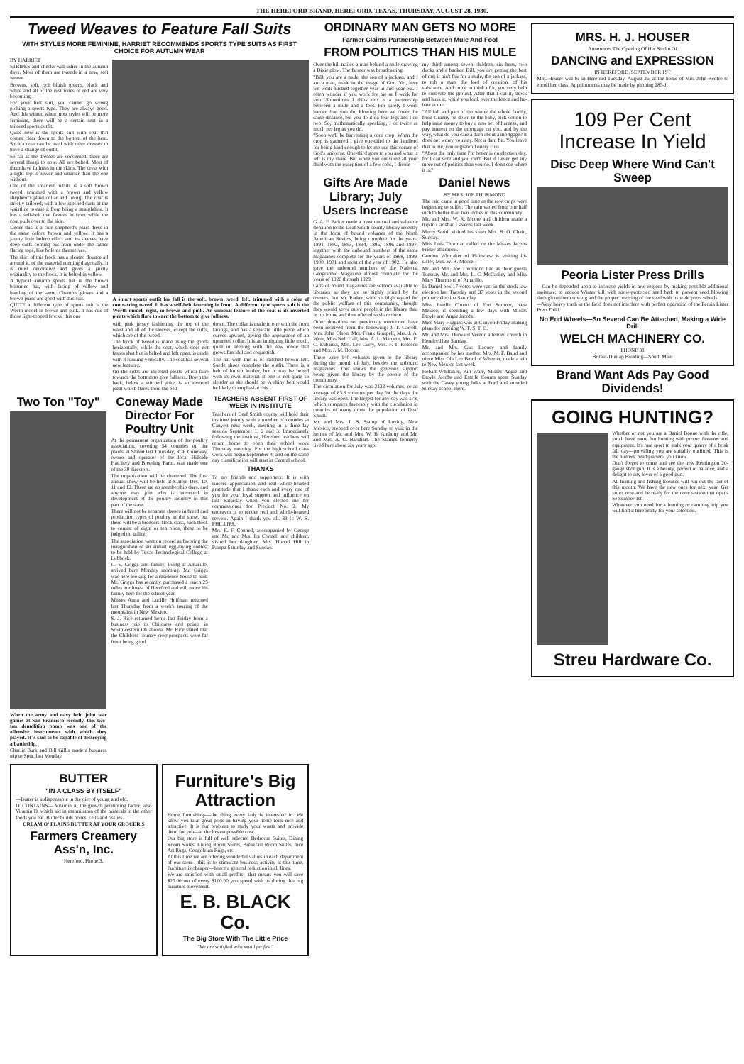THE HEREFORD BRAND, HEREFORD, TEXAS, THURSDAY, AUGUST 28, 1930.
Tweed Weaves to Feature Fall Suits
WITH STYLES MORE FEMININE, HARRIET RECOMMENDS SPORTS TYPE SUITS AS FIRST CHOICE FOR AUTUMN WEAR
BY HARRIET
STRIPES and checks will usher in the autumn days. Most of them are tweeds in a new, soft weave.
Browns, soft, rich bluish greens, black and white and all of the rust tones of red are very becoming.
For your first suit, you cannot go wrong picking a sports type. They are always good. And this winter, when most styles will be more feminine, there will be a certain seat in a tailored sports outfit.
Quite new is the sports suit with coat that comes clear down to the bottom of the hem. Such a coat can be used with other dresses to have a change of outfit.
So far as the dresses are concerned, there are several things to note. All are belted. Most of them have fullness in the skirts. The dress with a light top is newer and smarter than the one without.
One of the smartest outfits is a soft brown tweed, trimmed with a brown and yellow shepherd's plaid collar and lining. The coat is strictly tailored, with a few stitched darts at the waistline to ease it from being a straightline. It has a self-belt that fastens in front while the coat pulls over to the side.
Under this is a cute shepherd's plaid dress in the same colors, brown and yellow. It has a jaunty little bolero effect and its sleeves have deep cuffs coming out from under the rather flaring tops, like boleros themselves.
The skirt of this frock has a pleated flounce all around it, of the material running diagonally. It is most decorative and gives a jaunty originality to the frock. It is belted in yellow.
A typical autumn sports hat is the brown brimmed hat, with facing of yellow and banding of the same. Chamois gloves and a brown purse are good with this suit.
QUITE a different type of sports suit is the Worth model in brown and pink. It has one of those light-topped frocks, this one
A smart sports outfit for fall is the soft, brown tweed, left, trimmed with a color of contrasting tweed. It has a self-belt fastening in front. A different type sports suit is the Worth model, right, in brown and pink. An unusual feature of the coat is its inverted pleats which flare toward the bottom to give fullness.
with pink jersey fashioning the top of the waist and all of the sleeves, except the cuffs, which are of the tweed.
The frock of tweed is made using the goods horizontally, while the coat, which does not fasten shut but is belted and left open, is made with it running vertically. The coat has several new features.
On the sides are inverted pleats which flare towards the bottom to give fullness. Down the back, below a stitched yoke, is an inverted pleat which flares from the belt
down. The collar is made in one with the front facings, and has a separate little piece which curves upward, giving the appearance of an upturned collar. It is an intriguing little touch, quite in keeping with the new mode that grows fanciful and coquettish.
The hat with this is of stitched brown felt. Suede shoes complete the outfit. There is a belt of brown leather, but it may be belted with its own material if one is not quite so slender as she should be. A shiny belt would be likely to emphasize this.
Two Ton "Toy"
When the army and navy held joint war games at San Francisco recently, this two-ton demolition bomb was one of the offensive instruments with which they played. It is said to be capable of destroying a battleship.
Charlie Burk and Bill Gillis made a business trip to Spur, last Monday.
Coneway Made Director For Poultry Unit
At the permanent organization of the poultry association, covering 54 counties on the plains, at Slaton last Thursday, R. P. Coneway, owner and operator of the local Hillside Hatchery and Breeding Farm, was made one of the 30 directors.
The organization will be chartered. The first annual show will be held at Slaton, Dec. 10, 11 and 12. There are no membership dues, and anyone may join who is interested in development of the poultry industry in this part of the state.
There will not be separate classes in breed and production types of poultry in the show, but there will be a breeders' flock class, each flock to consist of eight or ten birds, these to be judged on utility.
The association went on record as favoring the inauguration of an annual egg-laying contest to be held by Texas Technological College at Lubbock.
C. V. Griggs and family, living at Amarillo, arrived here Monday morning. Mr. Griggs was here looking for a residence house to rent. Mr. Griggs has recently purchased a ranch 25 miles northwest of Hereford and will move his family here for the school year.
Misses Anna and Lucille Hoffman returned last Thursday from a week's touring of the mountains in New Mexico.
S. J. Rice returned home last Friday from a business trip to Childress and points in Southwestern Oklahoma. Mr. Rice stated that the Childress country crop prospects were far from being good.
TEACHERS ABSENT FIRST OF WEEK IN INSTITUTE
Teachers of Deaf Smith county will hold their institute jointly with a number of counties at Canyon next week, meeting in a three-day session September 1, 2 and 3. Immediately following the institute, Hereford teachers will return home to open their school work Thursday morning. For the high school class work will begin September 4, and on the same day classification will start in Central school.
THANKS
To my friends and supporters: It is with sincere appreciation and real whole-hearted gratitude that I thank each and every one of you for your loyal support and influence on last Saturday when you elected me for commissioner for Precinct No. 2. My endeavor is to render real and whole-hearted service. Again I thank you all. 33-1c W. B. PHILLIPS.
Mrs. E. F. Connell, accompanied by George and Mr. and Mrs. Ira Connell and children, visited her daughter, Mrs. Hurcel Hill in Pampa Saturday and Sunday.
BUTTER
"IN A CLASS BY ITSELF"
—Butter is indispensable in the diet of young and old.
IT CONTAINS— Vitamin A, the growth promoting factor; also Vitamin D, which aid in assimilation of the minerals in the other foods you eat. Butter builds bones, cells and tissues.
CREAM O' PLAINS BUTTER AT YOUR GROCER'S
Farmers Creamery Ass'n, Inc.
Hereford. Phone 3.
Furniture's Big Attraction
Home furnishings—the thing every lady is interested in. We know you take great pride in having your home look nice and attractive. It is our problem to study your wants and provide them for you—at the lowest possible cost.
Our big store is full of well selected Bedroom Suites, Dining Room Suites, Living Room Suites, Breakfast Room Suites, nice Art Rugs, Congoleum Rugs, etc.
At this time we are offering wonderful values in each department of our store—this is to stimulate business activity at this time. Furniture is cheaper—hence a general reduction in all lines.
We are satisfied with small profits—that means you will save $25.00 out of every $100.00 you spend with us during this big furniture movement.
E. B. BLACK Co.
The Big Store With The Little Price
"We are satisfied with small profits."
ORDINARY MAN GETS NO MORE
Farmer Claims Partnership Between Mule And Fool
FROM POLITICS THAN HIS MULE
Over the hill trailed a man behind a mule drawing a Dixie plow. The farmer was broadcasting.
"Bill, you are a mule, the son of a jackass, and I am a man, made in the image of God. Yet, here we work hitched together year in and year out. I often wonder if you work for me or I work for you. Sometimes I think this is a partnership between a mule and a fool. For surely I work harder than you do. Plowing here we cover the same distance, but you do it on four legs and I on two. So, mathematically speaking, I do twice as much per leg as you do.
"Soon we'll be harvesting a corn crop. When the crop is gathered I give one-third to the landlord for being kind enough to let me use this corner of God's universe. One-third goes to you and what is left is my share. But while you consume all your third with the exception of a few cobs, I divide
my third among seven children, six hens, two ducks and a banker. Bill, you are getting the best of me; it ain't fair for a mule, the son of a jackass, to rob a man, the lord of creation, of his substance. And come to think of it, you only help to cultivate the ground. After that I cut it, shock and husk it, while you look over the fence and he-haw at me.
"All fall and part of the winter the whole family, from Granny on down to the baby, pick cotton to help raise money to buy a new set of harness, and pay interest on the mortgage on you. and by the way, what do you care a darn about a mortgage? It does not worry you any. Not a darn bit. You leave that to me, you ungrateful onery cuss.
"About the only time I'm better is on election day, for I can vote and you can't. But if I ever get any more out of politics than you do. I don't see where it is."
Gifts Are Made Library; July Users Increase
G. A. F. Parker made a most unusual and valuable donation to the Deaf Smith county library recently in the form of bound volumes of the North American Review, being complete for the years, 1891, 1892, 1893, 1894, 1895, 1896 and 1897, together with the unbound numbers of the same magazines complete for the years of 1898, 1899, 1900, 1901 and most of the year of 1902. He also gave the unbound numbers of the National Geographic Magazine almost complete for the years of 1920 through 1929.
Gifts of bound magazines are seldom available to libraries as they are so highly prized by the owners, but Mr. Parker, with his high regard for the public welfare of this community, thought they would serve more people in the library than in his home and thus offered to share them.
Other donations not previously mentioned have been received from the following: J. T. Carroll, Mrs. John Olson, Mrs. Frank Glaspell, Mrs. J. A. Wear, Miss Nell Hall, Mrs. A. L. Manjeot, Mrs. E. C. Eubanks, Mrs. Lee Curry, Mrs. F. T. Roloson and Mrs. J. M. Boone.
There were 140 volumes given to the library during the month of July, besides the unbound magazines. This shows the generous support being given the library by the people of the community.
The circulation for July was 2132 volumes, or an average of 83.9 volumes per day for the days the library was open. The largest for any day was 178, which compares favorably with the circulation in counties of many times the population of Deaf Smith.
Mr. and Mrs. J. B. Stamp of Loving, New Mexico, stopped over here Sunday to visit in the homes of Mr. and Mrs. W. B. Anthony and Mr. and Mrs. A. C. Barnhart. The Stamps formerly lived here about six years ago.
Daniel News
BY MRS. JOE THURMOND
The rain came in good time as the row crops were beginning to suffer. The rain varied from one half inch to better than two inches in this community.
Mr. and Mrs. W. R. Moore and children made a trip to Carlsbad Caverns last week.
Murry Smith visited his sister Mrs. B. O. Chain, Sunday.
Miss Lois Thurman called on the Misses Jacobs Friday afternoon.
Gordon Whittaker of Plainview is visiting his sister, Mrs. W. R. Moore.
Mr. and Mrs. Joe Thurmond had as their guests Tuesday Mr. and Mrs. L. C. McCaskey and Miss Mary Thurmond of Amarillo.
In Daniel box 17 votes were cast in the stock law election last Tuesday and 37 votes in the second primary election Saturday.
Miss Estelle Counts of Fort Sumner, New Mexico, is spending a few days with Misses Etoyle and Angie Jacobs.
Miss Mary Higgins was in Canyon Friday making plans for entering W. T. S. T. C.
Mr. and Mrs. Durward Vernon attended church in Hereford last Sunday.
Mr. and Mrs. Gus Laquey and family accompanied by her mother, Mrs. M. F. Baird and niece Miss Ola Lee Baird of Wheeler, made a trip to New Mexico last week.
Hobart Whittaker, Kin Ware, Misses Angie and Etoyle Jacobs and Estelle Counts spent Sunday with the Casey young folks at Ford and attended Sunday school there.
MRS. H. J. HOUSER
Announces The Opening Of Her Studio Of
DANCING and EXPRESSION
IN HEREFORD, SEPTEMBER 1ST
Mrs. Houser will be in Hereford Tuesday, August 26, at the home of Mrs. John Renfro to enroll her class. Appointments may be made by phoning 285-J.
109 Per Cent Increase In Yield
Disc Deep Where Wind Can't Sweep
Peoria Lister Press Drills
—Can be depended upon to increase yields in arid regions by making possible additional moisture; to reduce Winter kill with snow-protected seed bed; to prevent seed blowing through uniform sowing and the proper covering of the seed with its wide press wheels.
—Very heavy trash in the field does not interfere with perfect operation of the Peoria Lister Press Drill.
No End Wheels—So Several Can Be Attached, Making a Wide Drill
WELCH MACHINERY CO.
PHONE 33
Britain-Dunlap Building—South Main
Brand Want Ads Pay Good Dividends!
GOING HUNTING?
Whether or not you are a Daniel Boone with the rifle, you'll have more fun hunting with proper firearms and equipment. It's rare sport to stalk your quarry of a brisk fall day—providing you are suitably outfitted. This is the hunters' headquarters, you know.
Don't forget to come and see the new Remington 20-gauge shot gun. It is a beauty, perfect in balance, and a delight to any lover of a good gun.
All hunting and fishing licenses will run out the last of this month. We have the new ones for next year. Get yours now and be ready for the dove season that opens September 1st.
Whatever you need for a hunting or camping trip you will find it here ready for your selection.
Streu Hardware Co.